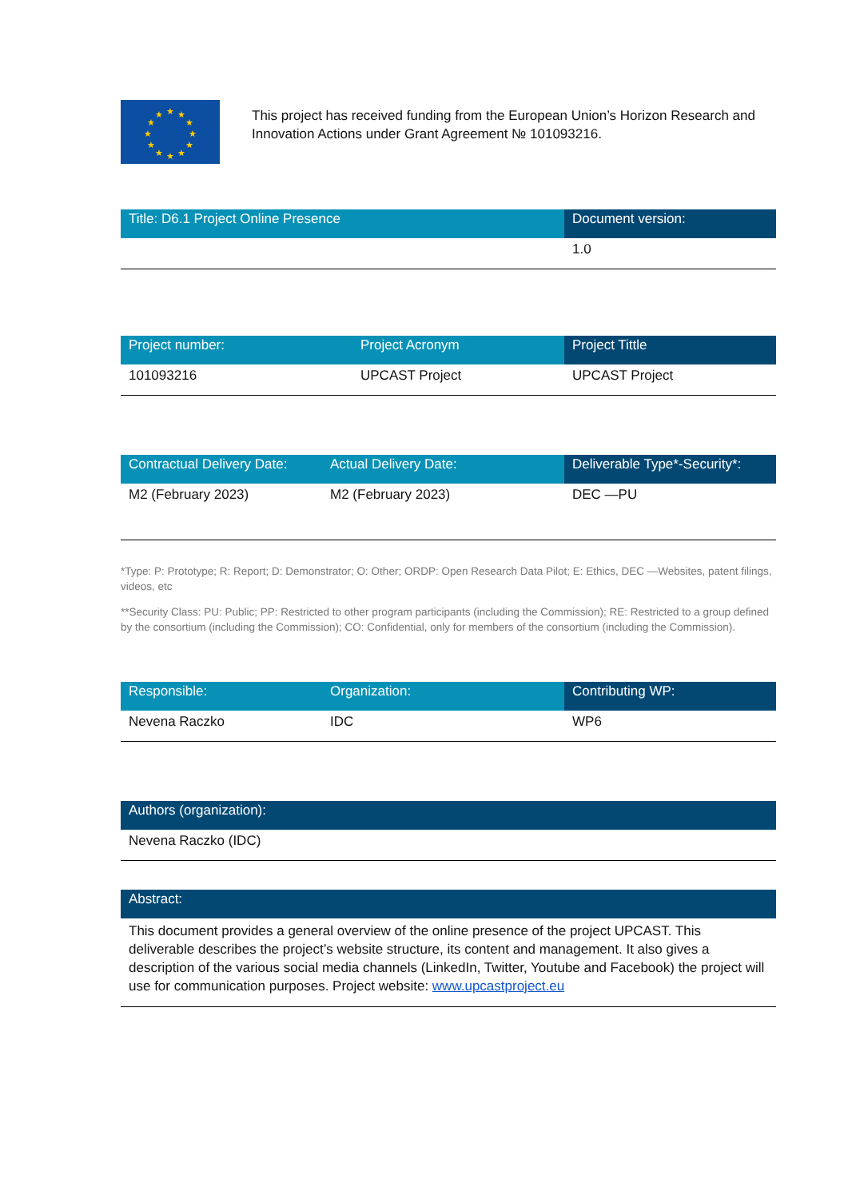★
★
★
★
★
★
★
★
★
★
★
★
This project has received funding from the European Union’s Horizon Research and Innovation Actions under Grant Agreement № 101093216.
| Title: D6.1 Project Online Presence | Document version: |
| --- | --- |
| | 1.0 |
| Project number: | Project Acronym | Project Tittle |
| --- | --- | --- |
| 101093216 | UPCAST Project | UPCAST Project |
| Contractual Delivery Date: | Actual Delivery Date: | Deliverable Type*-Security*: |
| --- | --- | --- |
| M2 (February 2023) | M2 (February 2023) | DEC —PU |
*Type: P: Prototype; R: Report; D: Demonstrator; O: Other; ORDP: Open Research Data Pilot; E: Ethics, DEC —Websites, patent filings, videos, etc
**Security Class: PU: Public; PP: Restricted to other program participants (including the Commission); RE: Restricted to a group defined by the consortium (including the Commission); CO: Confidential, only for members of the consortium (including the Commission).
| Responsible: | Organization: | Contributing WP: |
| --- | --- | --- |
| Nevena Raczko | IDC | WP6 |
| Authors (organization): |
| --- |
| Nevena Raczko (IDC) |
| Abstract: |
| --- |
| This document provides a general overview of the online presence of the project UPCAST. This deliverable describes the project’s website structure, its content and management. It also gives a description of the various social media channels (LinkedIn, Twitter, Youtube and Facebook) the project will use for communication purposes. Project website: www.upcastproject.eu |